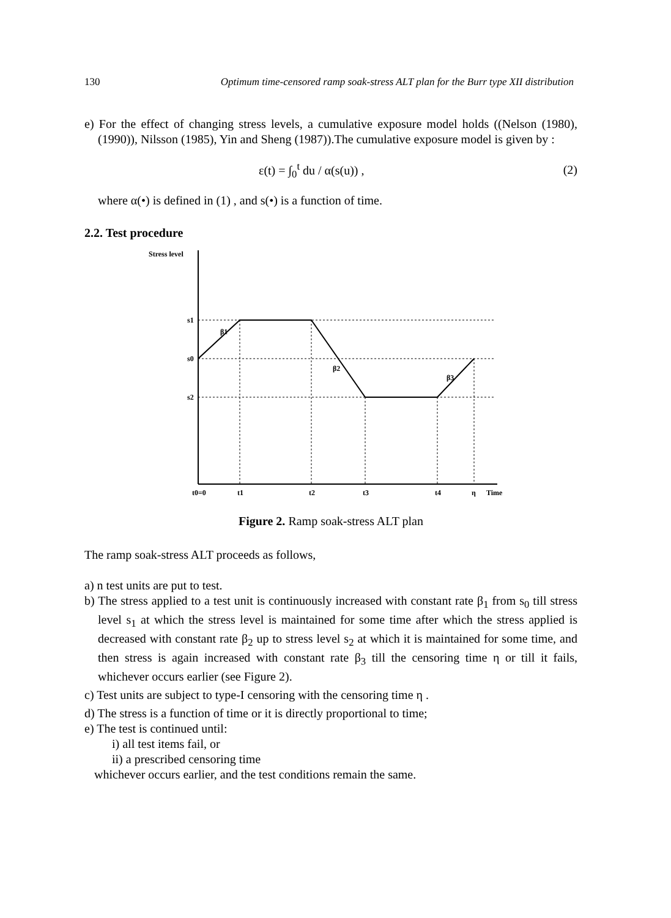130 Optimum time-censored ramp soak-stress ALT plan for the Burr type XII distribution
e) For the effect of changing stress levels, a cumulative exposure model holds ((Nelson (1980), (1990)), Nilsson (1985), Yin and Sheng (1987)).The cumulative exposure model is given by :
ε(t) = ∫<sub>0</sub><sup>t</sup> du / α(s(u)) , (2)
where α(•) is defined in (1) , and s(•) is a function of time.
2.2. Test procedure
Stress level
s1
s0
s2
β1
β2
β3
t0=0
t1
t2
t3
t4
η
Time
Figure 2. Ramp soak-stress ALT plan
The ramp soak-stress ALT proceeds as follows,
a) n test units are put to test.
b) The stress applied to a test unit is continuously increased with constant rate β<sub>1</sub> from s<sub>0</sub> till stress level s<sub>1</sub> at which the stress level is maintained for some time after which the stress applied is decreased with constant rate β<sub>2</sub> up to stress level s<sub>2</sub> at which it is maintained for some time, and then stress is again increased with constant rate β<sub>3</sub> till the censoring time η or till it fails, whichever occurs earlier (see Figure 2).
c) Test units are subject to type-I censoring with the censoring time η .
d) The stress is a function of time or it is directly proportional to time;
e) The test is continued until:
i) all test items fail, or
ii) a prescribed censoring time
whichever occurs earlier, and the test conditions remain the same.